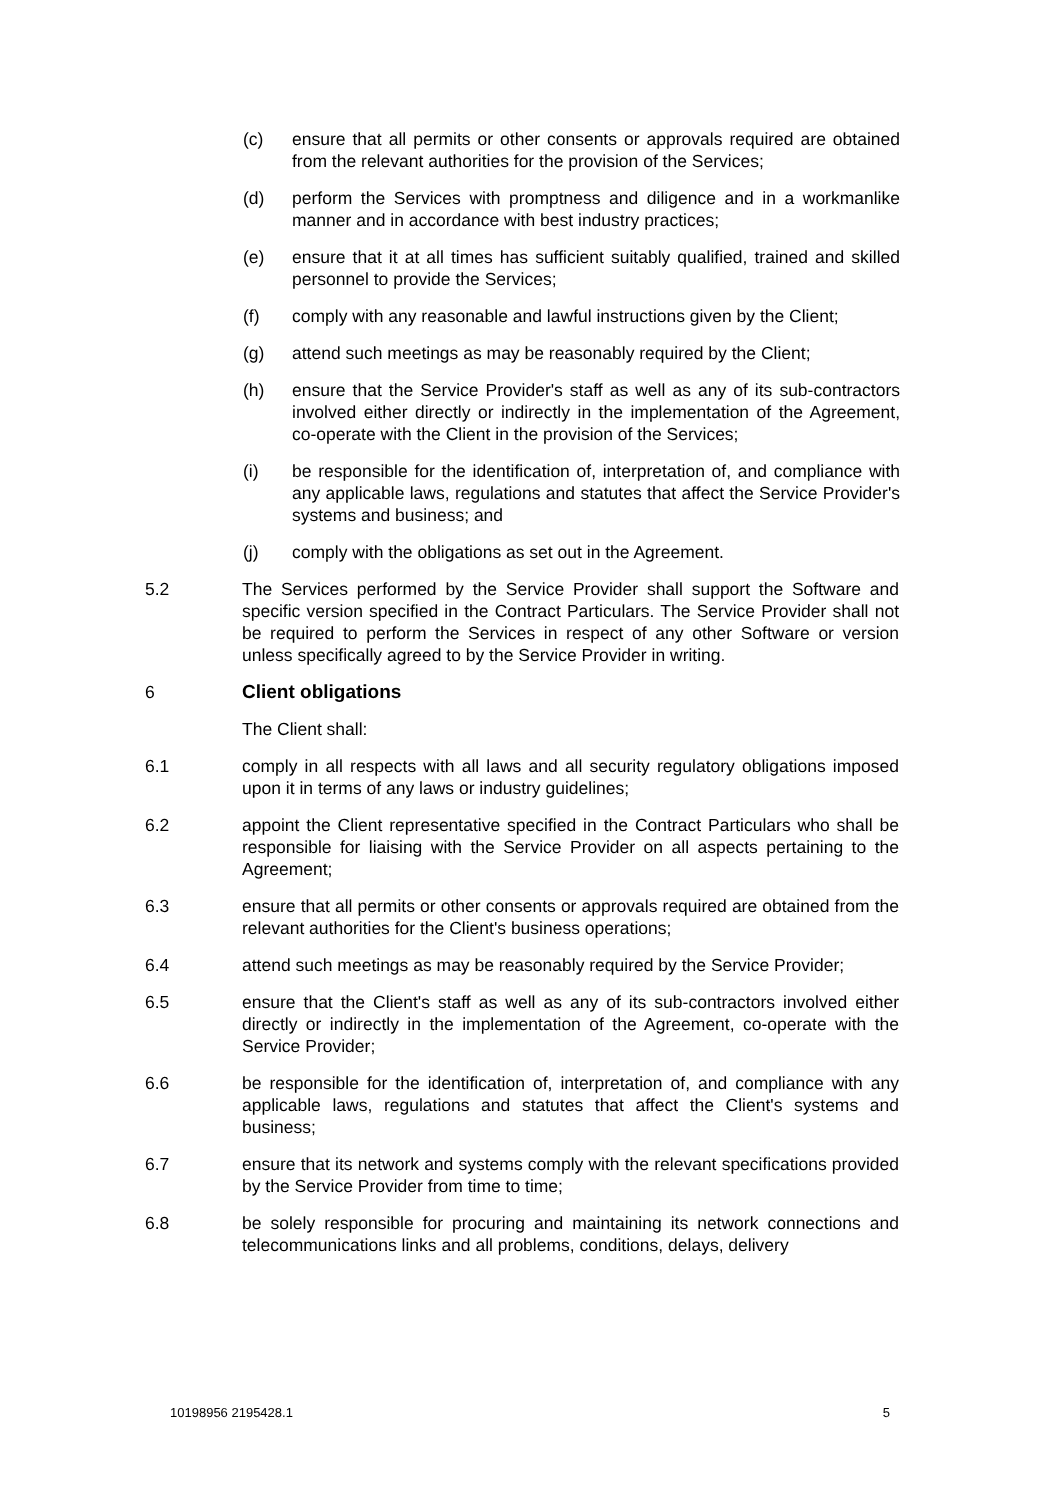(c) ensure that all permits or other consents or approvals required are obtained from the relevant authorities for the provision of the Services;
(d) perform the Services with promptness and diligence and in a workmanlike manner and in accordance with best industry practices;
(e) ensure that it at all times has sufficient suitably qualified, trained and skilled personnel to provide the Services;
(f) comply with any reasonable and lawful instructions given by the Client;
(g) attend such meetings as may be reasonably required by the Client;
(h) ensure that the Service Provider's staff as well as any of its sub-contractors involved either directly or indirectly in the implementation of the Agreement, co-operate with the Client in the provision of the Services;
(i) be responsible for the identification of, interpretation of, and compliance with any applicable laws, regulations and statutes that affect the Service Provider's systems and business; and
(j) comply with the obligations as set out in the Agreement.
5.2 The Services performed by the Service Provider shall support the Software and specific version specified in the Contract Particulars. The Service Provider shall not be required to perform the Services in respect of any other Software or version unless specifically agreed to by the Service Provider in writing.
6 Client obligations
The Client shall:
6.1 comply in all respects with all laws and all security regulatory obligations imposed upon it in terms of any laws or industry guidelines;
6.2 appoint the Client representative specified in the Contract Particulars who shall be responsible for liaising with the Service Provider on all aspects pertaining to the Agreement;
6.3 ensure that all permits or other consents or approvals required are obtained from the relevant authorities for the Client's business operations;
6.4 attend such meetings as may be reasonably required by the Service Provider;
6.5 ensure that the Client's staff as well as any of its sub-contractors involved either directly or indirectly in the implementation of the Agreement, co-operate with the Service Provider;
6.6 be responsible for the identification of, interpretation of, and compliance with any applicable laws, regulations and statutes that affect the Client's systems and business;
6.7 ensure that its network and systems comply with the relevant specifications provided by the Service Provider from time to time;
6.8 be solely responsible for procuring and maintaining its network connections and telecommunications links and all problems, conditions, delays, delivery
10198956 2195428.1 5